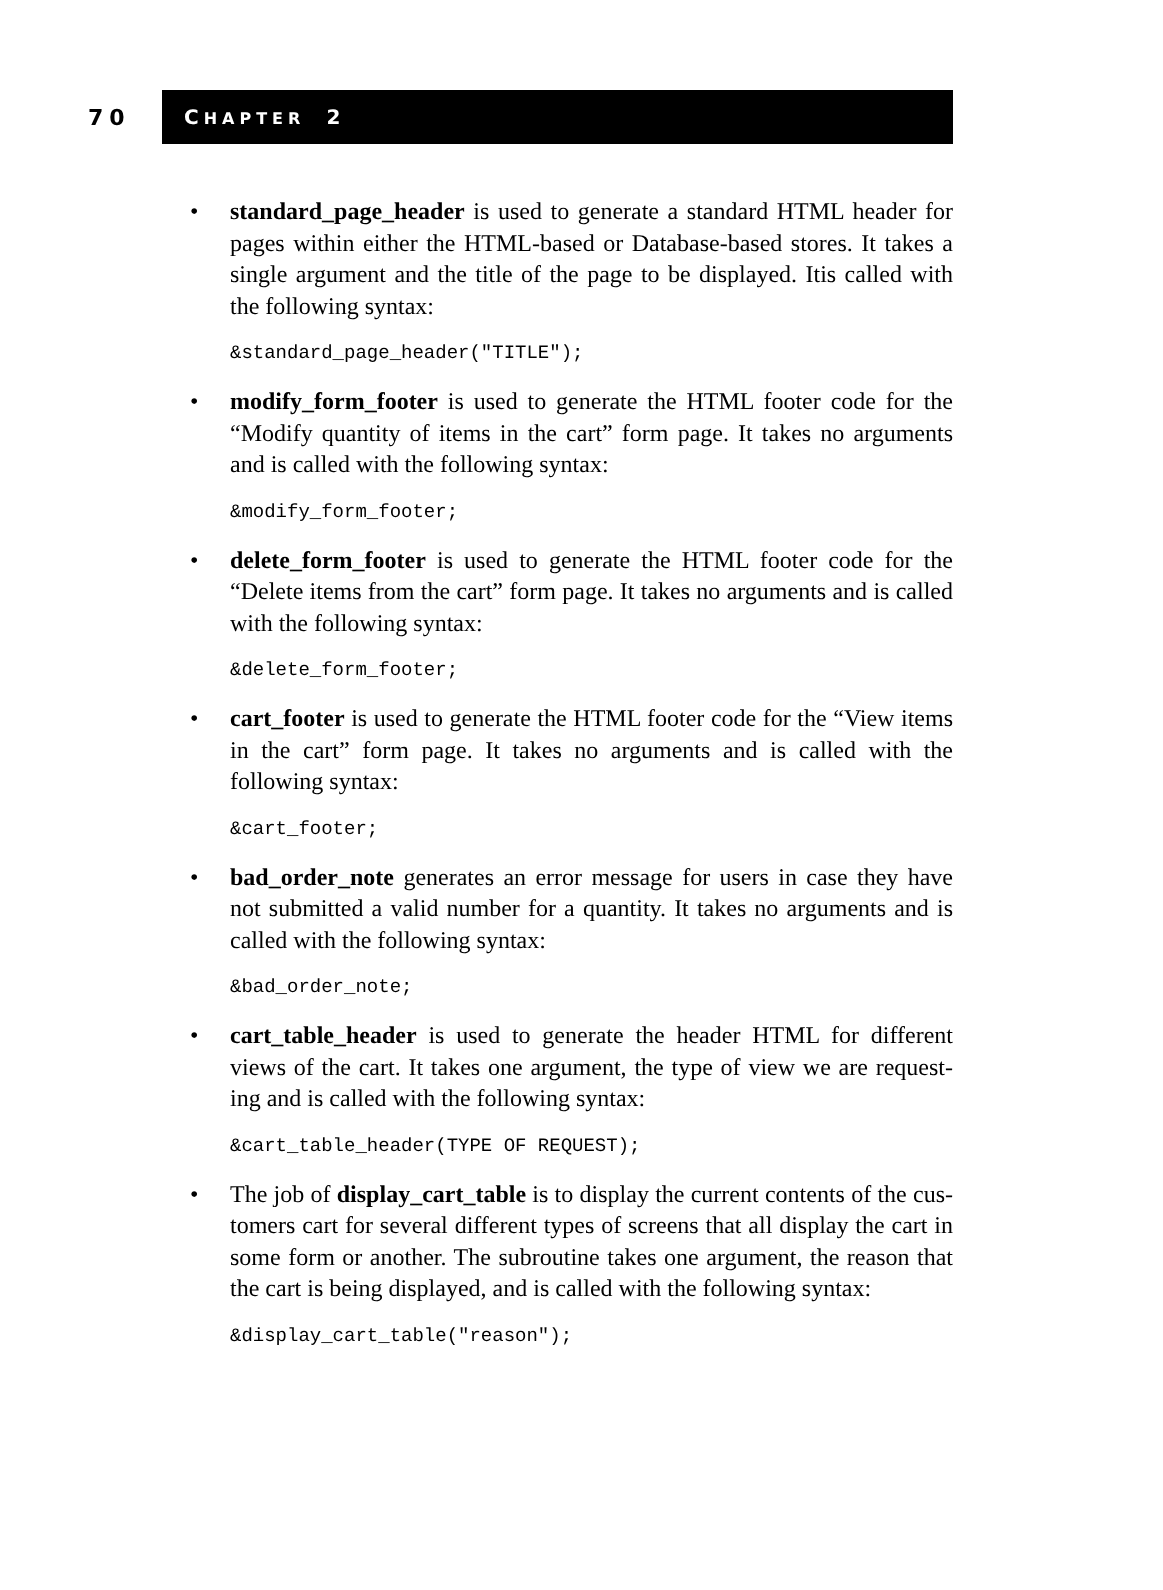70
CHAPTER 2
• standard_page_header is used to generate a standard HTML header for pages within either the HTML-based or Database-based stores. It takes a single argument and the title of the page to be displayed. Itis called with the following syntax:
&standard_page_header("TITLE");
• modify_form_footer is used to generate the HTML footer code for the “Modify quantity of items in the cart” form page. It takes no arguments and is called with the following syntax:
&modify_form_footer;
• delete_form_footer is used to generate the HTML footer code for the “Delete items from the cart” form page. It takes no arguments and is called with the following syntax:
&delete_form_footer;
• cart_footer is used to generate the HTML footer code for the “View items in the cart” form page. It takes no arguments and is called with the following syntax:
&cart_footer;
• bad_order_note generates an error message for users in case they have not submitted a valid number for a quantity. It takes no arguments and is called with the following syntax:
&bad_order_note;
• cart_table_header is used to generate the header HTML for different views of the cart. It takes one argument, the type of view we are request-ing and is called with the following syntax:
&cart_table_header(TYPE OF REQUEST);
• The job of display_cart_table is to display the current contents of the cus-tomers cart for several different types of screens that all display the cart in some form or another. The subroutine takes one argument, the reason that the cart is being displayed, and is called with the following syntax:
&display_cart_table("reason");